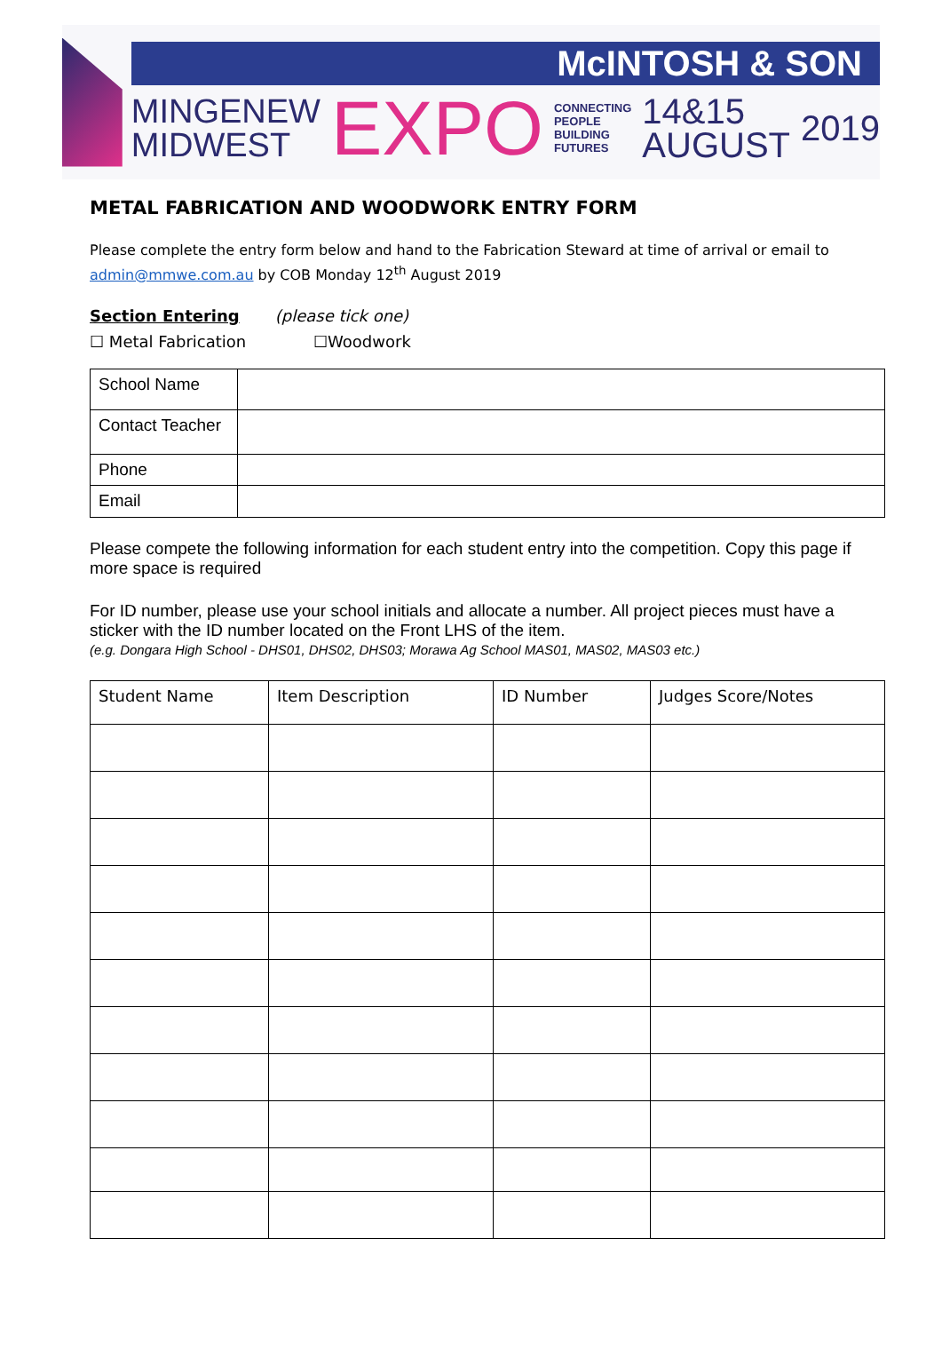McINTOSH & SON
MINGENEW
MIDWEST
EXPO
CONNECTING PEOPLE
BUILDING FUTURES
14&15
AUGUST
2019
METAL FABRICATION AND WOODWORK ENTRY FORM
Please complete the entry form below and hand to the Fabrication Steward at time of arrival or email to
admin@mmwe.com.au by COB Monday 12<sup>th</sup> August 2019
Section Entering (please tick one)
☐ Metal Fabrication ☐Woodwork
| School Name | |
| Contact Teacher | |
| Phone | |
| Email | |
Please compete the following information for each student entry into the competition. Copy this page if more space is required
For ID number, please use your school initials and allocate a number. All project pieces must have a sticker with the ID number located on the Front LHS of the item.
(e.g. Dongara High School - DHS01, DHS02, DHS03; Morawa Ag School MAS01, MAS02, MAS03 etc.)
| Student Name | Item Description | ID Number | Judges Score/Notes |
| --- | --- | --- | --- |